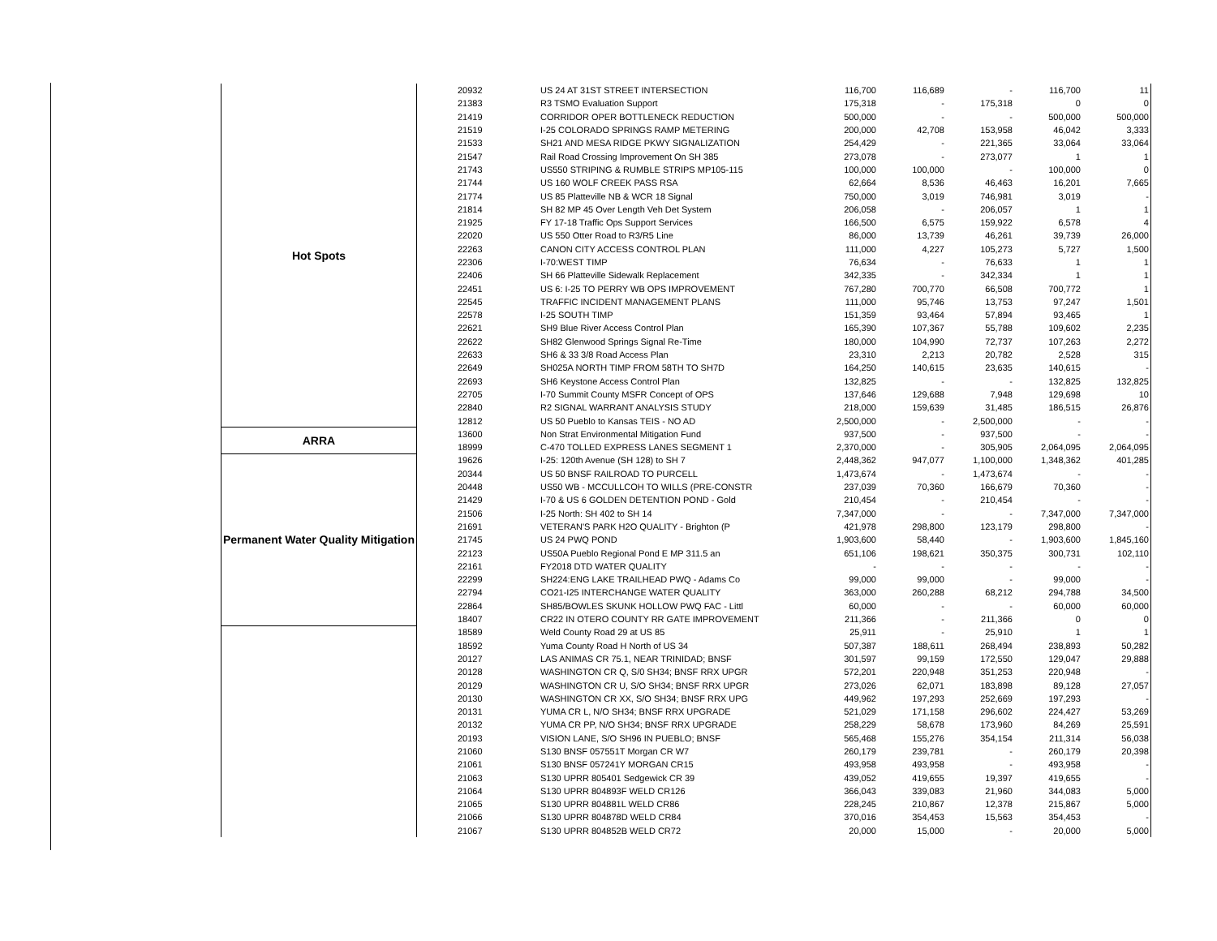| Hot Spots | 20932 | US 24 AT 31ST STREET INTERSECTION | 116,700 | 116,689 | - | 116,700 | 11 |
| | 21383 | R3 TSMO Evaluation Support | 175,318 | - | 175,318 | 0 | 0 |
| | 21419 | CORRIDOR OPER BOTTLENECK REDUCTION | 500,000 | - | - | 500,000 | 500,000 |
| | 21519 | I-25 COLORADO SPRINGS RAMP METERING | 200,000 | 42,708 | 153,958 | 46,042 | 3,333 |
| | 21533 | SH21 AND MESA RIDGE PKWY SIGNALIZATION | 254,429 | - | 221,365 | 33,064 | 33,064 |
| | 21547 | Rail Road Crossing Improvement On SH 385 | 273,078 | - | 273,077 | 1 | 1 |
| | 21743 | US550 STRIPING & RUMBLE STRIPS MP105-115 | 100,000 | 100,000 | - | 100,000 | 0 |
| | 21744 | US 160 WOLF CREEK PASS RSA | 62,664 | 8,536 | 46,463 | 16,201 | 7,665 |
| | 21774 | US 85 Platteville NB & WCR 18 Signal | 750,000 | 3,019 | 746,981 | 3,019 | - |
| | 21814 | SH 82 MP 45 Over Length Veh Det System | 206,058 | - | 206,057 | 1 | 1 |
| | 21925 | FY 17-18 Traffic Ops Support Services | 166,500 | 6,575 | 159,922 | 6,578 | 4 |
| | 22020 | US 550 Otter Road to R3/R5 Line | 86,000 | 13,739 | 46,261 | 39,739 | 26,000 |
| | 22263 | CANON CITY ACCESS CONTROL PLAN | 111,000 | 4,227 | 105,273 | 5,727 | 1,500 |
| | 22306 | I-70:WEST TIMP | 76,634 | - | 76,633 | 1 | 1 |
| | 22406 | SH 66 Platteville Sidewalk Replacement | 342,335 | - | 342,334 | 1 | 1 |
| | 22451 | US 6: I-25 TO PERRY WB OPS IMPROVEMENT | 767,280 | 700,770 | 66,508 | 700,772 | 1 |
| | 22545 | TRAFFIC INCIDENT MANAGEMENT PLANS | 111,000 | 95,746 | 13,753 | 97,247 | 1,501 |
| | 22578 | I-25 SOUTH TIMP | 151,359 | 93,464 | 57,894 | 93,465 | 1 |
| | 22621 | SH9 Blue River Access Control Plan | 165,390 | 107,367 | 55,788 | 109,602 | 2,235 |
| | 22622 | SH82 Glenwood Springs Signal Re-Time | 180,000 | 104,990 | 72,737 | 107,263 | 2,272 |
| | 22633 | SH6 & 33 3/8 Road Access Plan | 23,310 | 2,213 | 20,782 | 2,528 | 315 |
| | 22649 | SH025A NORTH TIMP FROM 58TH TO SH7D | 164,250 | 140,615 | 23,635 | 140,615 | - |
| | 22693 | SH6 Keystone Access Control Plan | 132,825 | - | - | 132,825 | 132,825 |
| | 22705 | I-70 Summit County MSFR Concept of OPS | 137,646 | 129,688 | 7,948 | 129,698 | 10 |
| | 22840 | R2 SIGNAL WARRANT ANALYSIS STUDY | 218,000 | 159,639 | 31,485 | 186,515 | 26,876 |
| | 12812 | US 50 Pueblo to Kansas TEIS - NO AD | 2,500,000 | - | 2,500,000 | - | - |
| ARRA | 13600 | Non Strat Environmental Mitigation Fund | 937,500 | - | 937,500 | - | - |
| | 18999 | C-470 TOLLED EXPRESS LANES SEGMENT 1 | 2,370,000 | - | 305,905 | 2,064,095 | 2,064,095 |
| Permanent Water Quality Mitigation | 19626 | I-25: 120th Avenue (SH 128) to SH 7 | 2,448,362 | 947,077 | 1,100,000 | 1,348,362 | 401,285 |
| | 20344 | US 50 BNSF RAILROAD TO PURCELL | 1,473,674 | - | 1,473,674 | - | - |
| | 20448 | US50 WB - MCCULLCOH TO WILLS (PRE-CONSTR | 237,039 | 70,360 | 166,679 | 70,360 | - |
| | 21429 | I-70 & US 6 GOLDEN DETENTION POND - Gold | 210,454 | - | 210,454 | - | - |
| | 21506 | I-25 North: SH 402 to SH 14 | 7,347,000 | - | - | 7,347,000 | 7,347,000 |
| | 21691 | VETERAN'S PARK H2O QUALITY - Brighton (P | 421,978 | 298,800 | 123,179 | 298,800 | - |
| | 21745 | US 24 PWQ POND | 1,903,600 | 58,440 | - | 1,903,600 | 1,845,160 |
| | 22123 | US50A Pueblo Regional Pond E MP 311.5 an | 651,106 | 198,621 | 350,375 | 300,731 | 102,110 |
| | 22161 | FY2018 DTD WATER QUALITY | - | - | - | - | - |
| | 22299 | SH224:ENG LAKE TRAILHEAD PWQ - Adams Co | 99,000 | 99,000 | - | 99,000 | - |
| | 22794 | CO21-I25 INTERCHANGE WATER QUALITY | 363,000 | 260,288 | 68,212 | 294,788 | 34,500 |
| | 22864 | SH85/BOWLES SKUNK HOLLOW PWQ FAC - Littl | 60,000 | - | - | 60,000 | 60,000 |
| | 18407 | CR22 IN OTERO COUNTY RR GATE IMPROVEMENT | 211,366 | - | 211,366 | 0 | 0 |
| | 18589 | Weld County Road 29 at US 85 | 25,911 | - | 25,910 | 1 | 1 |
| | 18592 | Yuma County Road H North of US 34 | 507,387 | 188,611 | 268,494 | 238,893 | 50,282 |
| | 20127 | LAS ANIMAS CR 75.1, NEAR TRINIDAD; BNSF | 301,597 | 99,159 | 172,550 | 129,047 | 29,888 |
| | 20128 | WASHINGTON CR Q, S/0 SH34; BNSF RRX UPGR | 572,201 | 220,948 | 351,253 | 220,948 | - |
| | 20129 | WASHINGTON CR U, S/O SH34; BNSF RRX UPGR | 273,026 | 62,071 | 183,898 | 89,128 | 27,057 |
| | 20130 | WASHINGTON CR XX, S/O SH34; BNSF RRX UPG | 449,962 | 197,293 | 252,669 | 197,293 | - |
| | 20131 | YUMA CR L, N/O SH34; BNSF RRX UPGRADE | 521,029 | 171,158 | 296,602 | 224,427 | 53,269 |
| | 20132 | YUMA CR PP, N/O SH34; BNSF RRX UPGRADE | 258,229 | 58,678 | 173,960 | 84,269 | 25,591 |
| | 20193 | VISION LANE, S/O SH96 IN PUEBLO; BNSF | 565,468 | 155,276 | 354,154 | 211,314 | 56,038 |
| | 21060 | S130 BNSF 057551T Morgan CR W7 | 260,179 | 239,781 | - | 260,179 | 20,398 |
| | 21061 | S130 BNSF 057241Y MORGAN CR15 | 493,958 | 493,958 | - | 493,958 | - |
| | 21063 | S130 UPRR 805401 Sedgewick CR 39 | 439,052 | 419,655 | 19,397 | 419,655 | - |
| | 21064 | S130 UPRR 804893F WELD CR126 | 366,043 | 339,083 | 21,960 | 344,083 | 5,000 |
| | 21065 | S130 UPRR 804881L WELD CR86 | 228,245 | 210,867 | 12,378 | 215,867 | 5,000 |
| | 21066 | S130 UPRR 804878D WELD CR84 | 370,016 | 354,453 | 15,563 | 354,453 | - |
| | 21067 | S130 UPRR 804852B WELD CR72 | 20,000 | 15,000 | - | 20,000 | 5,000 |